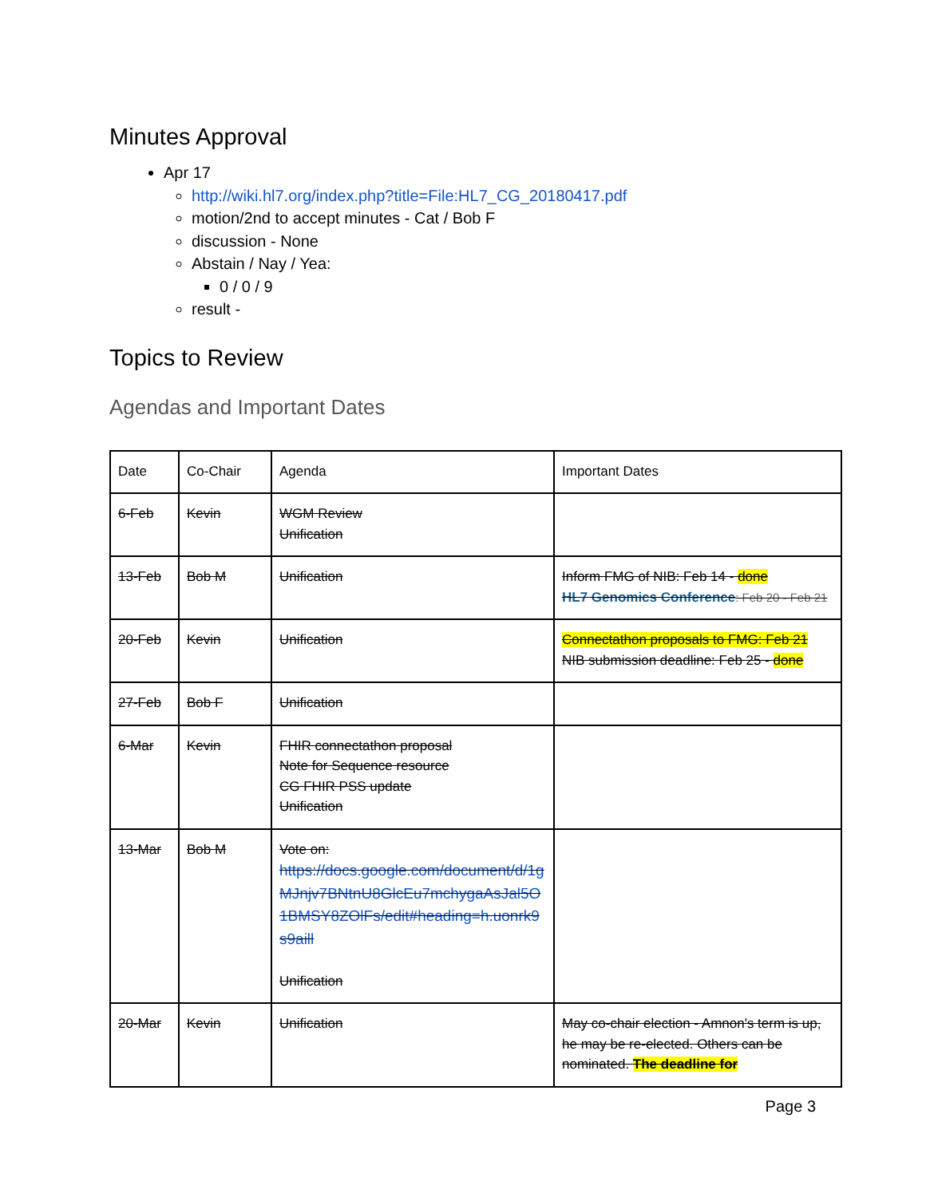Minutes Approval
Apr 17
http://wiki.hl7.org/index.php?title=File:HL7_CG_20180417.pdf
motion/2nd to accept minutes - Cat / Bob F
discussion - None
Abstain / Nay / Yea:
0 / 0 / 9
result -
Topics to Review
Agendas and Important Dates
| Date | Co-Chair | Agenda | Important Dates |
| 6-Feb | Kevin | WGM Review Unification | |
| 13-Feb | Bob M | Unification | Inform FMG of NIB: Feb 14 - done HL7 Genomics Conference : Feb 20 - Feb 21 |
| 20-Feb | Kevin | Unification | Connectathon proposals to FMG: Feb 21 NIB submission deadline: Feb 25 - done |
| 27-Feb | Bob F | Unification | |
| 6-Mar | Kevin | FHIR connectathon proposal Note for Sequence resource CG FHIR PSS update Unification | |
| 13-Mar | Bob M | Vote on: https://docs.google.com/document/d/1gMJnjv7BNtnU8GlcEu7mchygaAsJal5O1BMSY8ZOlFs/edit#heading=h.uonrk9s9aill Unification | |
| 20-Mar | Kevin | Unification | May co-chair election - Amnon's term is up, he may be re-elected. Others can be nominated. The deadline for |
Page 3